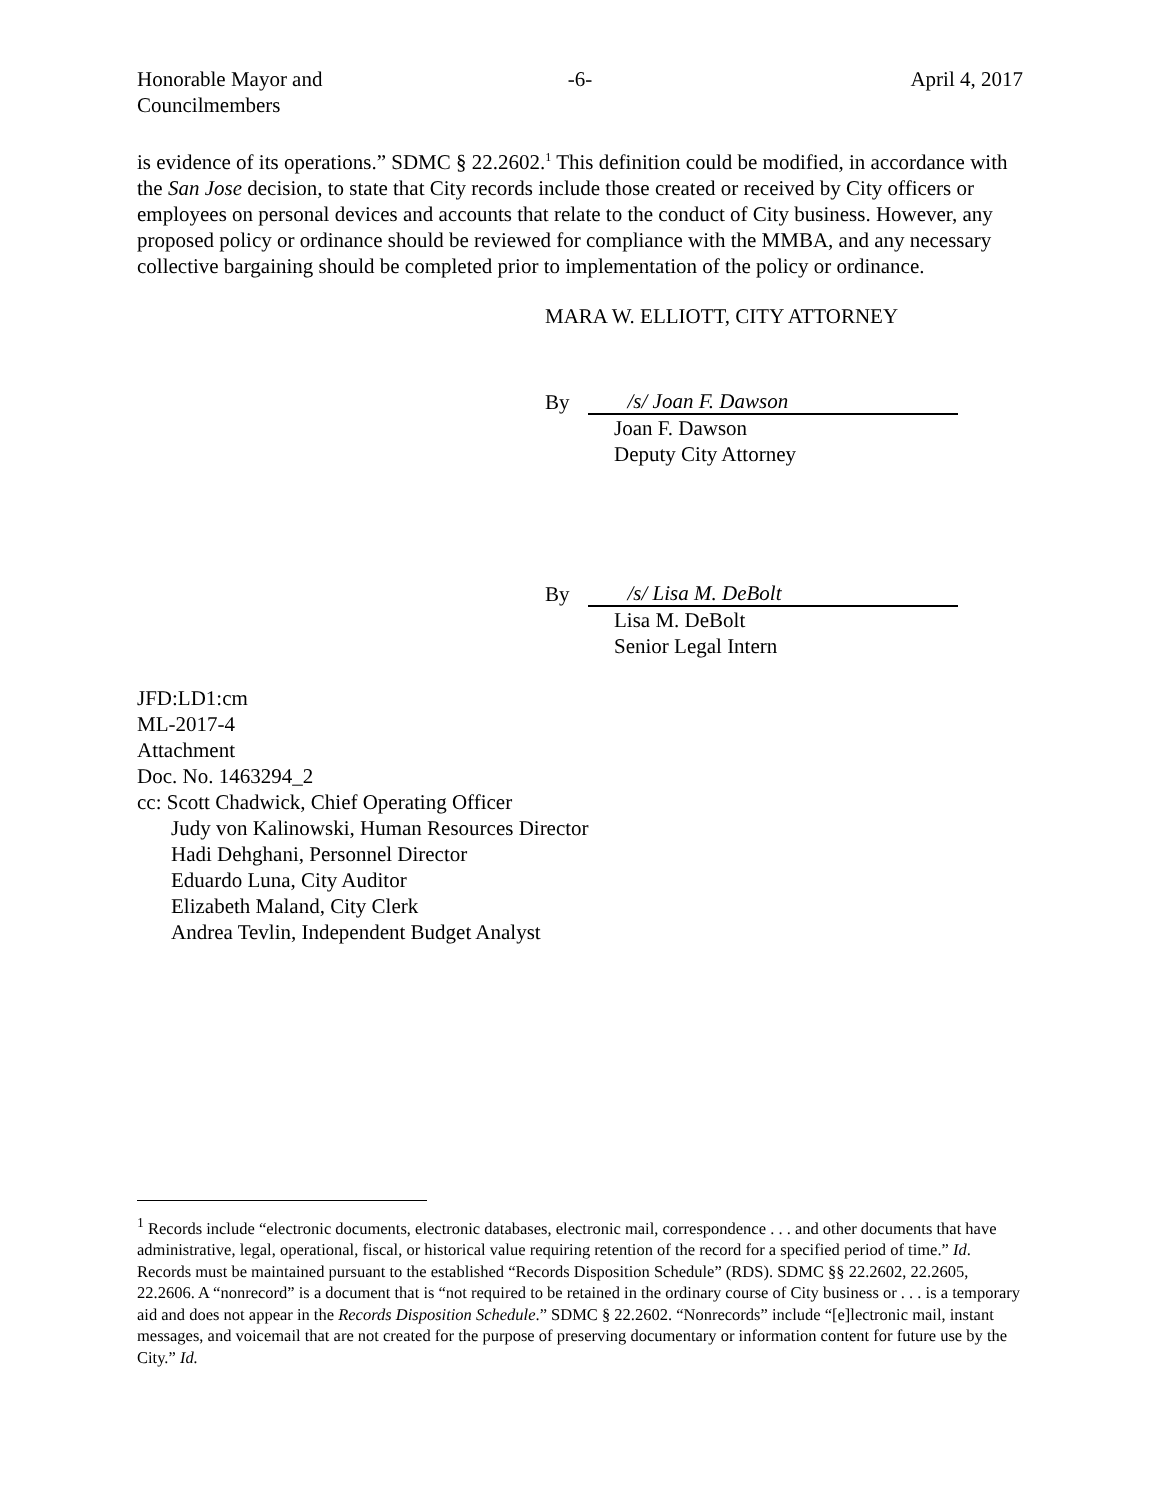Honorable Mayor and
Councilmembers
-6- April 4, 2017
is evidence of its operations.” SDMC § 22.2602.<sup>1</sup> This definition could be modified, in accordance with the San Jose decision, to state that City records include those created or received by City officers or employees on personal devices and accounts that relate to the conduct of City business. However, any proposed policy or ordinance should be reviewed for compliance with the MMBA, and any necessary collective bargaining should be completed prior to implementation of the policy or ordinance.
MARA W. ELLIOTT, CITY ATTORNEY
By /s/ Joan F. Dawson
Joan F. Dawson
Deputy City Attorney
By /s/ Lisa M. DeBolt
Lisa M. DeBolt
Senior Legal Intern
JFD:LD1:cm
ML-2017-4
Attachment
Doc. No. 1463294_2
cc: Scott Chadwick, Chief Operating Officer
Judy von Kalinowski, Human Resources Director
Hadi Dehghani, Personnel Director
Eduardo Luna, City Auditor
Elizabeth Maland, City Clerk
Andrea Tevlin, Independent Budget Analyst
<sup>1</sup> Records include “electronic documents, electronic databases, electronic mail, correspondence . . . and other documents that have administrative, legal, operational, fiscal, or historical value requiring retention of the record for a specified period of time.” Id. Records must be maintained pursuant to the established “Records Disposition Schedule” (RDS). SDMC §§ 22.2602, 22.2605, 22.2606. A “nonrecord” is a document that is “not required to be retained in the ordinary course of City business or . . . is a temporary aid and does not appear in the Records Disposition Schedule.” SDMC § 22.2602. “Nonrecords” include “[e]lectronic mail, instant messages, and voicemail that are not created for the purpose of preserving documentary or information content for future use by the City.” Id.